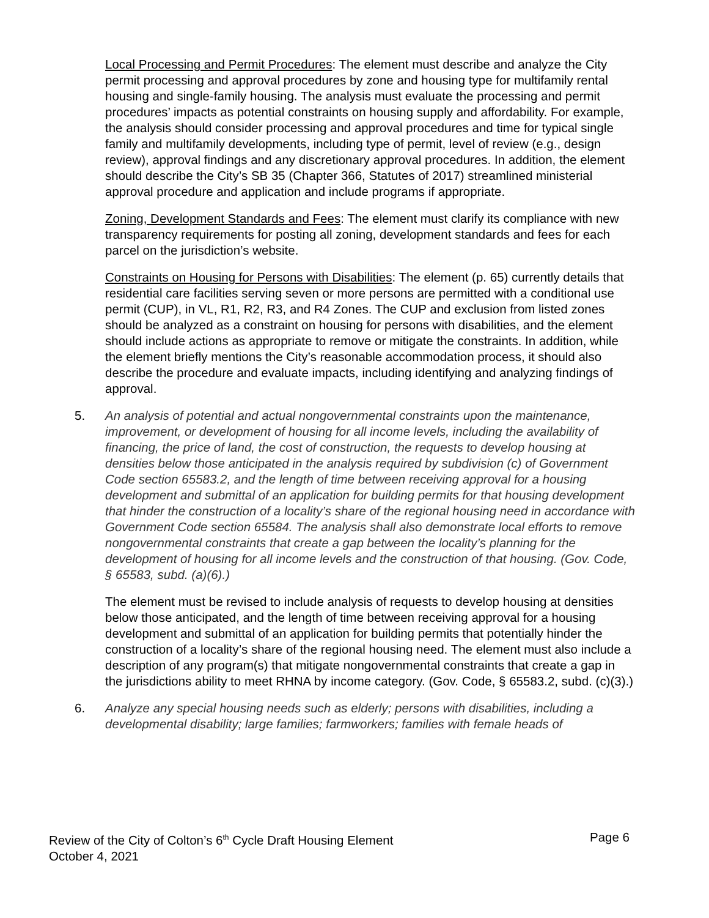Local Processing and Permit Procedures: The element must describe and analyze the City permit processing and approval procedures by zone and housing type for multifamily rental housing and single-family housing. The analysis must evaluate the processing and permit procedures’ impacts as potential constraints on housing supply and affordability. For example, the analysis should consider processing and approval procedures and time for typical single family and multifamily developments, including type of permit, level of review (e.g., design review), approval findings and any discretionary approval procedures. In addition, the element should describe the City’s SB 35 (Chapter 366, Statutes of 2017) streamlined ministerial approval procedure and application and include programs if appropriate.
Zoning, Development Standards and Fees: The element must clarify its compliance with new transparency requirements for posting all zoning, development standards and fees for each parcel on the jurisdiction’s website.
Constraints on Housing for Persons with Disabilities: The element (p. 65) currently details that residential care facilities serving seven or more persons are permitted with a conditional use permit (CUP), in VL, R1, R2, R3, and R4 Zones. The CUP and exclusion from listed zones should be analyzed as a constraint on housing for persons with disabilities, and the element should include actions as appropriate to remove or mitigate the constraints. In addition, while the element briefly mentions the City’s reasonable accommodation process, it should also describe the procedure and evaluate impacts, including identifying and analyzing findings of approval.
5.
An analysis of potential and actual nongovernmental constraints upon the maintenance, improvement, or development of housing for all income levels, including the availability of financing, the price of land, the cost of construction, the requests to develop housing at densities below those anticipated in the analysis required by subdivision (c) of Government Code section 65583.2, and the length of time between receiving approval for a housing development and submittal of an application for building permits for that housing development that hinder the construction of a locality’s share of the regional housing need in accordance with Government Code section 65584. The analysis shall also demonstrate local efforts to remove nongovernmental constraints that create a gap between the locality’s planning for the development of housing for all income levels and the construction of that housing. (Gov. Code, § 65583, subd. (a)(6).)
The element must be revised to include analysis of requests to develop housing at densities below those anticipated, and the length of time between receiving approval for a housing development and submittal of an application for building permits that potentially hinder the construction of a locality’s share of the regional housing need. The element must also include a description of any program(s) that mitigate nongovernmental constraints that create a gap in the jurisdictions ability to meet RHNA by income category. (Gov. Code, § 65583.2, subd. (c)(3).)
6.
Analyze any special housing needs such as elderly; persons with disabilities, including a developmental disability; large families; farmworkers; families with female heads of
Page 6 Review of the City of Colton’s 6<sup>th</sup> Cycle Draft Housing Element
October 4, 2021